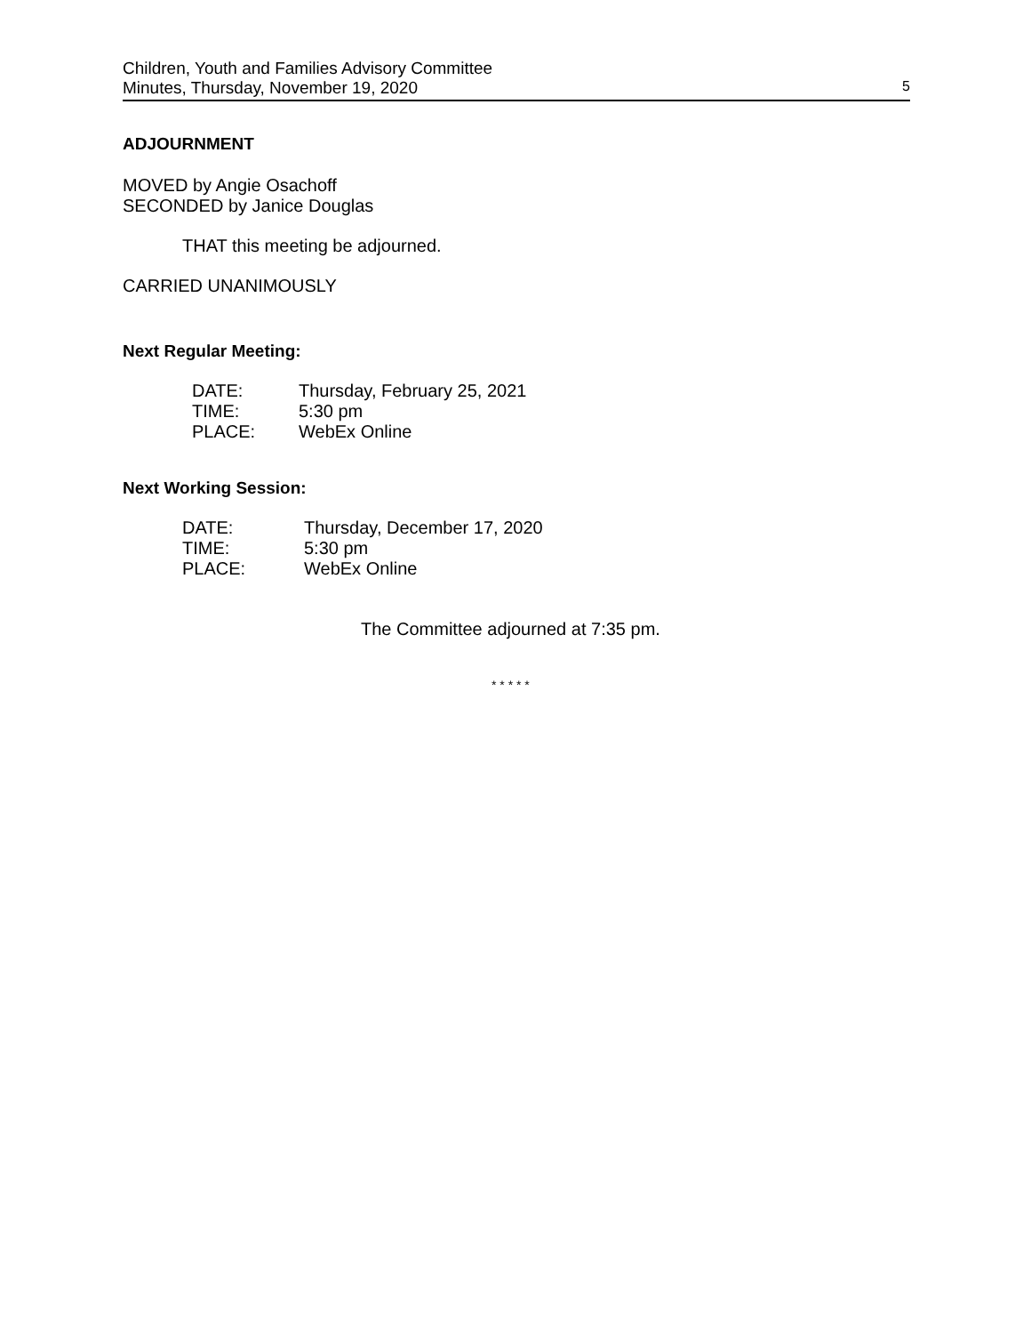Children, Youth and Families Advisory Committee
Minutes, Thursday, November 19, 2020
5
ADJOURNMENT
MOVED by Angie Osachoff
SECONDED by Janice Douglas
THAT this meeting be adjourned.
CARRIED UNANIMOUSLY
Next Regular Meeting:
| DATE: | Thursday, February 25, 2021 |
| TIME: | 5:30 pm |
| PLACE: | WebEx Online |
Next Working Session:
| DATE: | Thursday, December 17, 2020 |
| TIME: | 5:30 pm |
| PLACE: | WebEx Online |
The Committee adjourned at 7:35 pm.
* * * * *